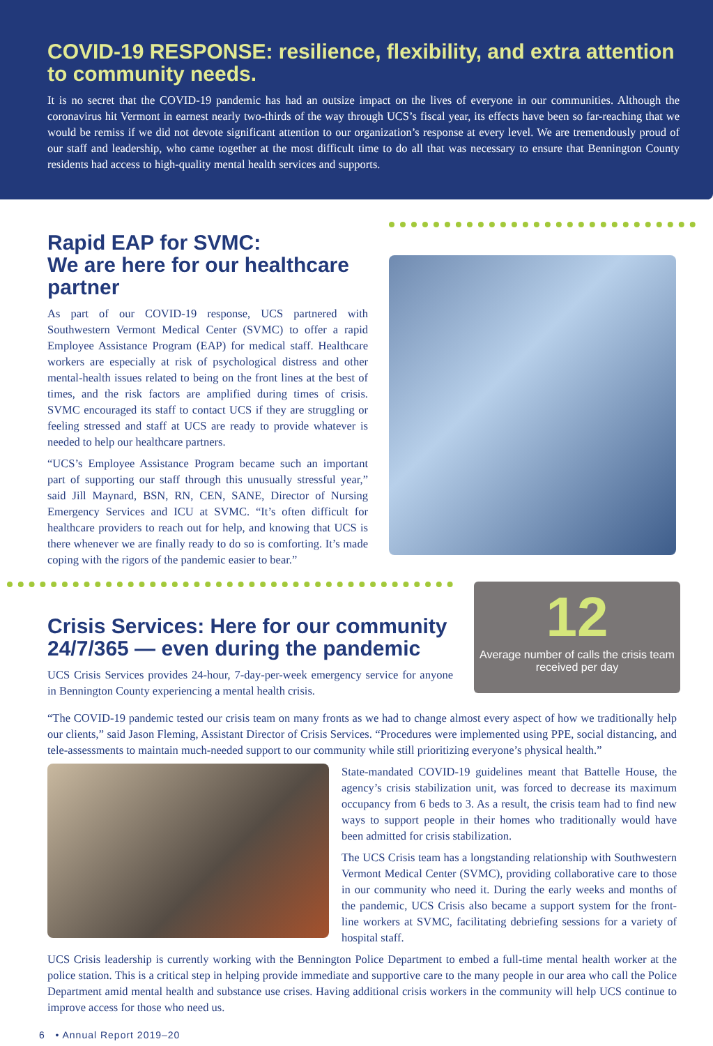COVID-19 RESPONSE: resilience, flexibility, and extra attention to community needs.
It is no secret that the COVID-19 pandemic has had an outsize impact on the lives of everyone in our communities. Although the coronavirus hit Vermont in earnest nearly two-thirds of the way through UCS’s fiscal year, its effects have been so far-reaching that we would be remiss if we did not devote significant attention to our organization’s response at every level. We are tremendously proud of our staff and leadership, who came together at the most difficult time to do all that was necessary to ensure that Bennington County residents had access to high-quality mental health services and supports.
Rapid EAP for SVMC:
We are here for our healthcare partner
As part of our COVID-19 response, UCS partnered with Southwestern Vermont Medical Center (SVMC) to offer a rapid Employee Assistance Program (EAP) for medical staff. Healthcare workers are especially at risk of psychological distress and other mental-health issues related to being on the front lines at the best of times, and the risk factors are amplified during times of crisis. SVMC encouraged its staff to contact UCS if they are struggling or feeling stressed and staff at UCS are ready to provide whatever is needed to help our healthcare partners.
“UCS’s Employee Assistance Program became such an important part of supporting our staff through this unusually stressful year,” said Jill Maynard, BSN, RN, CEN, SANE, Director of Nursing Emergency Services and ICU at SVMC. “It’s often difficult for healthcare providers to reach out for help, and knowing that UCS is there whenever we are finally ready to do so is comforting. It’s made coping with the rigors of the pandemic easier to bear.”
Crisis Services: Here for our community 24/7/365 — even during the pandemic
UCS Crisis Services provides 24-hour, 7-day-per-week emergency service for anyone in Bennington County experiencing a mental health crisis.
12
Average number of calls the crisis team received per day
“The COVID-19 pandemic tested our crisis team on many fronts as we had to change almost every aspect of how we traditionally help our clients,” said Jason Fleming, Assistant Director of Crisis Services. “Procedures were implemented using PPE, social distancing, and tele-assessments to maintain much-needed support to our community while still prioritizing everyone’s physical health.”
State-mandated COVID-19 guidelines meant that Battelle House, the agency’s crisis stabilization unit, was forced to decrease its maximum occupancy from 6 beds to 3. As a result, the crisis team had to find new ways to support people in their homes who traditionally would have been admitted for crisis stabilization.
The UCS Crisis team has a longstanding relationship with Southwestern Vermont Medical Center (SVMC), providing collaborative care to those in our community who need it. During the early weeks and months of the pandemic, UCS Crisis also became a support system for the front-line workers at SVMC, facilitating debriefing sessions for a variety of hospital staff.
UCS Crisis leadership is currently working with the Bennington Police Department to embed a full-time mental health worker at the police station. This is a critical step in helping provide immediate and supportive care to the many people in our area who call the Police Department amid mental health and substance use crises. Having additional crisis workers in the community will help UCS continue to improve access for those who need us.
6 • Annual Report 2019–20